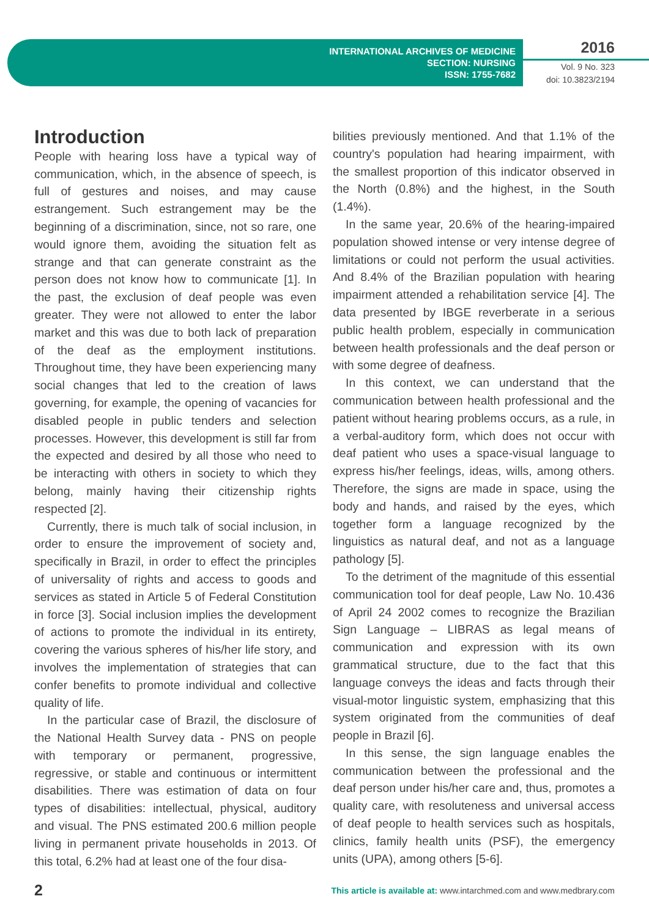INTERNATIONAL ARCHIVES OF MEDICINE
SECTION: NURSING
ISSN: 1755-7682
2016
Vol. 9 No. 323
doi: 10.3823/2194
Introduction
People with hearing loss have a typical way of communication, which, in the absence of speech, is full of gestures and noises, and may cause estrangement. Such estrangement may be the beginning of a discrimination, since, not so rare, one would ignore them, avoiding the situation felt as strange and that can generate constraint as the person does not know how to communicate [1]. In the past, the exclusion of deaf people was even greater. They were not allowed to enter the labor market and this was due to both lack of preparation of the deaf as the employment institutions. Throughout time, they have been experiencing many social changes that led to the creation of laws governing, for example, the opening of vacancies for disabled people in public tenders and selection processes. However, this development is still far from the expected and desired by all those who need to be interacting with others in society to which they belong, mainly having their citizenship rights respected [2].
Currently, there is much talk of social inclusion, in order to ensure the improvement of society and, specifically in Brazil, in order to effect the principles of universality of rights and access to goods and services as stated in Article 5 of Federal Constitution in force [3]. Social inclusion implies the development of actions to promote the individual in its entirety, covering the various spheres of his/her life story, and involves the implementation of strategies that can confer benefits to promote individual and collective quality of life.
In the particular case of Brazil, the disclosure of the National Health Survey data - PNS on people with temporary or permanent, progressive, regressive, or stable and continuous or intermittent disabilities. There was estimation of data on four types of disabilities: intellectual, physical, auditory and visual. The PNS estimated 200.6 million people living in permanent private households in 2013. Of this total, 6.2% had at least one of the four disa-
bilities previously mentioned. And that 1.1% of the country's population had hearing impairment, with the smallest proportion of this indicator observed in the North (0.8%) and the highest, in the South (1.4%).
In the same year, 20.6% of the hearing-impaired population showed intense or very intense degree of limitations or could not perform the usual activities. And 8.4% of the Brazilian population with hearing impairment attended a rehabilitation service [4]. The data presented by IBGE reverberate in a serious public health problem, especially in communication between health professionals and the deaf person or with some degree of deafness.
In this context, we can understand that the communication between health professional and the patient without hearing problems occurs, as a rule, in a verbal-auditory form, which does not occur with deaf patient who uses a space-visual language to express his/her feelings, ideas, wills, among others. Therefore, the signs are made in space, using the body and hands, and raised by the eyes, which together form a language recognized by the linguistics as natural deaf, and not as a language pathology [5].
To the detriment of the magnitude of this essential communication tool for deaf people, Law No. 10.436 of April 24 2002 comes to recognize the Brazilian Sign Language – LIBRAS as legal means of communication and expression with its own grammatical structure, due to the fact that this language conveys the ideas and facts through their visual-motor linguistic system, emphasizing that this system originated from the communities of deaf people in Brazil [6].
In this sense, the sign language enables the communication between the professional and the deaf person under his/her care and, thus, promotes a quality care, with resoluteness and universal access of deaf people to health services such as hospitals, clinics, family health units (PSF), the emergency units (UPA), among others [5-6].
2 This article is available at: www.intarchmed.com and www.medbrary.com